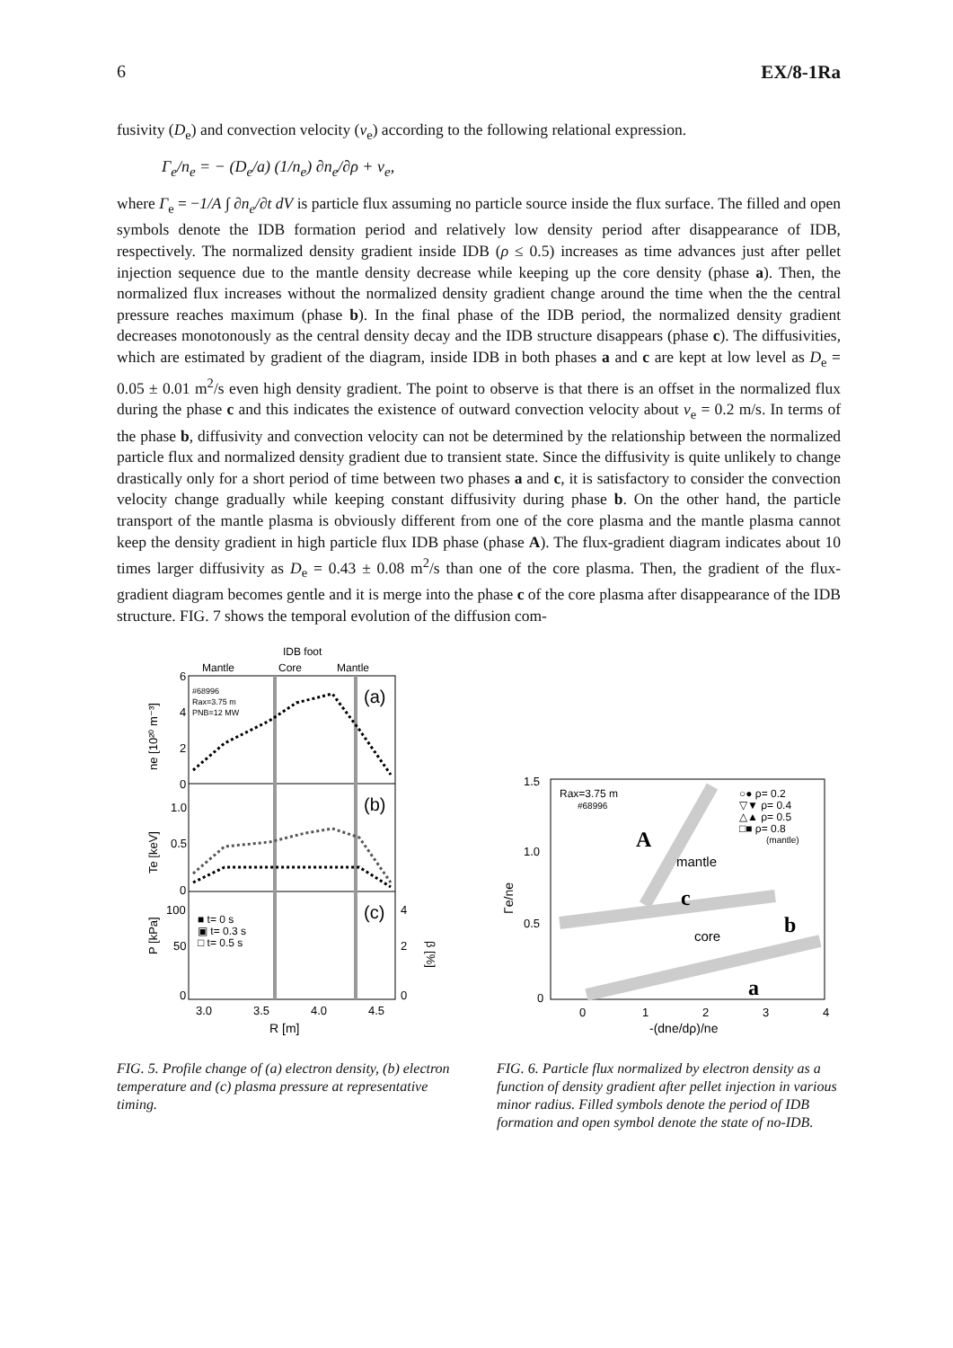6 EX/8-1Ra
fusivity (D<sub>e</sub>) and convection velocity (v<sub>e</sub>) according to the following relational expression.
Γ<sub>e</sub>/n<sub>e</sub> = − (D<sub>e</sub>/a) (1/n<sub>e</sub>) ∂n<sub>e</sub>/∂ρ + v<sub>e</sub>,
where Γ<sub>e</sub> = −1/A ∫ ∂n<sub>e</sub>/∂t dV is particle flux assuming no particle source inside the flux surface. The filled and open symbols denote the IDB formation period and relatively low density period after disappearance of IDB, respectively. The normalized density gradient inside IDB (ρ ≤ 0.5) increases as time advances just after pellet injection sequence due to the mantle density decrease while keeping up the core density (phase a). Then, the normalized flux increases without the normalized density gradient change around the time when the the central pressure reaches maximum (phase b). In the final phase of the IDB period, the normalized density gradient decreases monotonously as the central density decay and the IDB structure disappears (phase c). The diffusivities, which are estimated by gradient of the diagram, inside IDB in both phases a and c are kept at low level as D<sub>e</sub> = 0.05 ± 0.01 m<sup>2</sup>/s even high density gradient. The point to observe is that there is an offset in the normalized flux during the phase c and this indicates the existence of outward convection velocity about v<sub>e</sub> = 0.2 m/s. In terms of the phase b, diffusivity and convection velocity can not be determined by the relationship between the normalized particle flux and normalized density gradient due to transient state. Since the diffusivity is quite unlikely to change drastically only for a short period of time between two phases a and c, it is satisfactory to consider the convection velocity change gradually while keeping constant diffusivity during phase b. On the other hand, the particle transport of the mantle plasma is obviously different from one of the core plasma and the mantle plasma cannot keep the density gradient in high particle flux IDB phase (phase A). The flux-gradient diagram indicates about 10 times larger diffusivity as D<sub>e</sub> = 0.43 ± 0.08 m<sup>2</sup>/s than one of the core plasma. Then, the gradient of the flux-gradient diagram becomes gentle and it is merge into the phase c of the core plasma after disappearance of the IDB structure. FIG. 7 shows the temporal evolution of the diffusion com-
IDB foot
Mantle
Core
Mantle
(a)
(b)
(c)
#68996
Rax=3.75 m
PNB=12 MW
■ t= 0 s
▣ t= 0.3 s
□ t= 0.5 s
6
4
2
0
1.0
0.5
0
100
50
0
4
2
0
3.0
3.5
4.0
4.5
R [m]
ne [10²⁰ m⁻³]
Te [keV]
P [kPa]
β [%]
FIG. 5. Profile change of (a) electron density, (b) electron temperature and (c) plasma pressure at representative timing.
Rax=3.75 m
#68996
○● ρ= 0.2
▽▼ ρ= 0.4
△▲ ρ= 0.5
□■ ρ= 0.8
(mantle)
A
mantle
c
b
core
a
1.5
1.0
0.5
0
0
1
2
3
4
-(dne/dρ)/ne
Γe/ne
FIG. 6. Particle flux normalized by electron density as a function of density gradient after pellet injection in various minor radius. Filled symbols denote the period of IDB formation and open symbol denote the state of no-IDB.